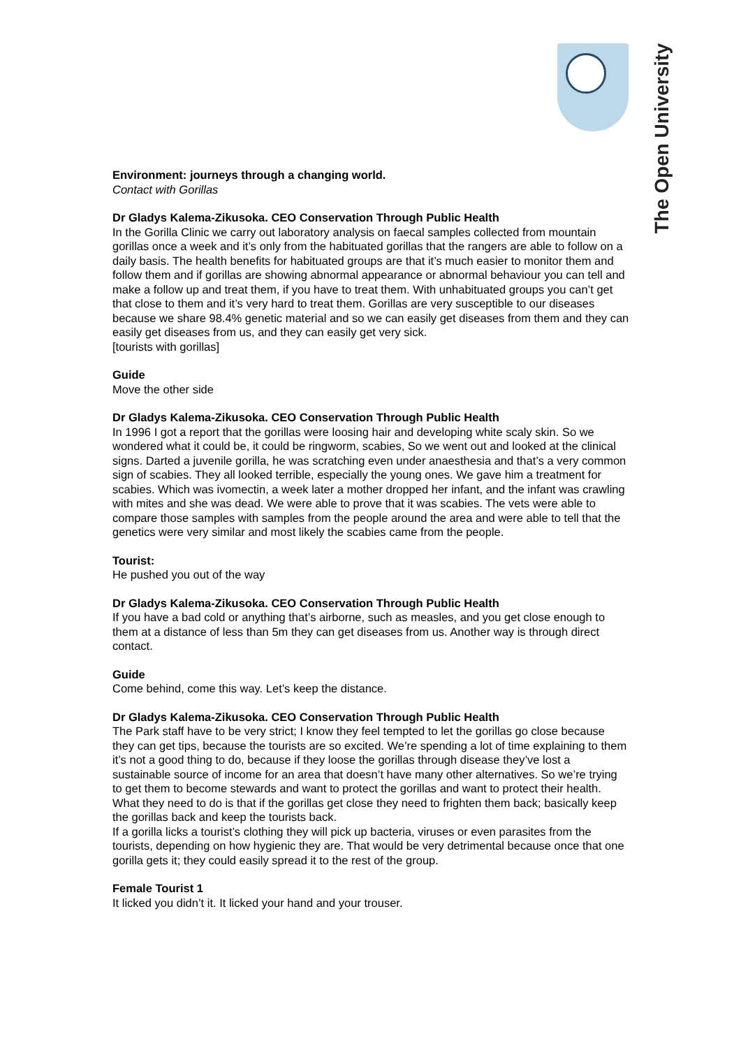The Open University
Environment: journeys through a changing world.
Contact with Gorillas
Dr Gladys Kalema-Zikusoka. CEO Conservation Through Public Health
In the Gorilla Clinic we carry out laboratory analysis on faecal samples collected from mountain gorillas once a week and it’s only from the habituated gorillas that the rangers are able to follow on a daily basis. The health benefits for habituated groups are that it’s much easier to monitor them and follow them and if gorillas are showing abnormal appearance or abnormal behaviour you can tell and make a follow up and treat them, if you have to treat them. With unhabituated groups you can’t get that close to them and it’s very hard to treat them. Gorillas are very susceptible to our diseases because we share 98.4% genetic material and so we can easily get diseases from them and they can easily get diseases from us, and they can easily get very sick.
[tourists with gorillas]
Guide
Move the other side
Dr Gladys Kalema-Zikusoka. CEO Conservation Through Public Health
In 1996 I got a report that the gorillas were loosing hair and developing white scaly skin. So we wondered what it could be, it could be ringworm, scabies, So we went out and looked at the clinical signs. Darted a juvenile gorilla, he was scratching even under anaesthesia and that’s a very common sign of scabies. They all looked terrible, especially the young ones. We gave him a treatment for scabies. Which was ivomectin, a week later a mother dropped her infant, and the infant was crawling with mites and she was dead. We were able to prove that it was scabies. The vets were able to compare those samples with samples from the people around the area and were able to tell that the genetics were very similar and most likely the scabies came from the people.
Tourist:
He pushed you out of the way
Dr Gladys Kalema-Zikusoka. CEO Conservation Through Public Health
If you have a bad cold or anything that’s airborne, such as measles, and you get close enough to them at a distance of less than 5m they can get diseases from us. Another way is through direct contact.
Guide
Come behind, come this way. Let’s keep the distance.
Dr Gladys Kalema-Zikusoka. CEO Conservation Through Public Health
The Park staff have to be very strict; I know they feel tempted to let the gorillas go close because they can get tips, because the tourists are so excited. We’re spending a lot of time explaining to them it’s not a good thing to do, because if they loose the gorillas through disease they’ve lost a sustainable source of income for an area that doesn’t have many other alternatives. So we’re trying to get them to become stewards and want to protect the gorillas and want to protect their health. What they need to do is that if the gorillas get close they need to frighten them back; basically keep the gorillas back and keep the tourists back.
If a gorilla licks a tourist’s clothing they will pick up bacteria, viruses or even parasites from the tourists, depending on how hygienic they are. That would be very detrimental because once that one gorilla gets it; they could easily spread it to the rest of the group.
Female Tourist 1
It licked you didn’t it. It licked your hand and your trouser.